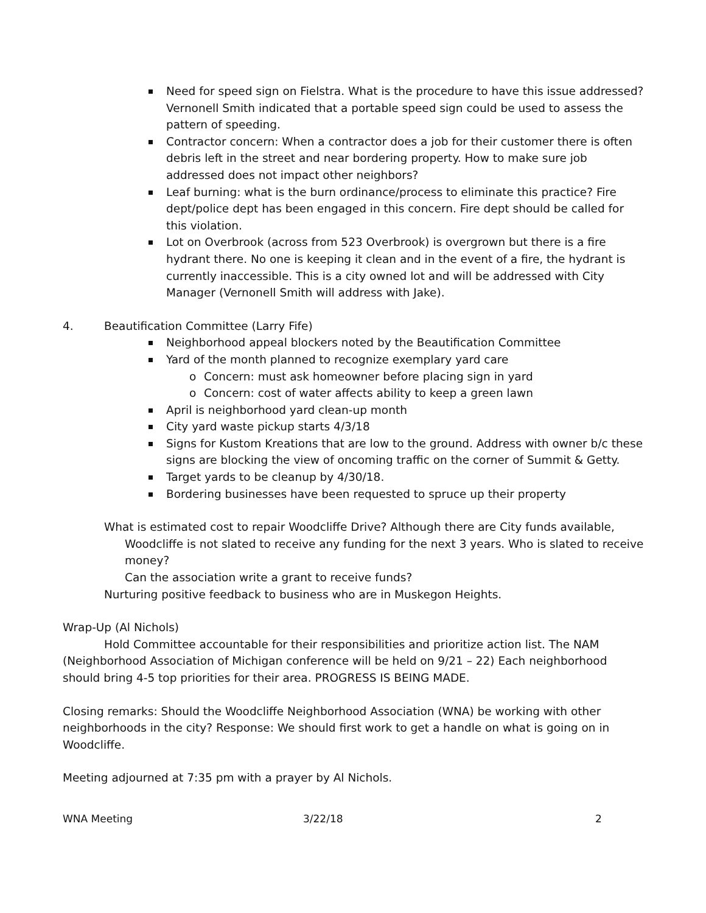Need for speed sign on Fielstra. What is the procedure to have this issue addressed? Vernonell Smith indicated that a portable speed sign could be used to assess the pattern of speeding.
Contractor concern: When a contractor does a job for their customer there is often debris left in the street and near bordering property. How to make sure job addressed does not impact other neighbors?
Leaf burning: what is the burn ordinance/process to eliminate this practice? Fire dept/police dept has been engaged in this concern. Fire dept should be called for this violation.
Lot on Overbrook (across from 523 Overbrook) is overgrown but there is a fire hydrant there. No one is keeping it clean and in the event of a fire, the hydrant is currently inaccessible. This is a city owned lot and will be addressed with City Manager (Vernonell Smith will address with Jake).
4. Beautification Committee (Larry Fife)
Neighborhood appeal blockers noted by the Beautification Committee
Yard of the month planned to recognize exemplary yard care
o Concern: must ask homeowner before placing sign in yard
o Concern: cost of water affects ability to keep a green lawn
April is neighborhood yard clean-up month
City yard waste pickup starts 4/3/18
Signs for Kustom Kreations that are low to the ground. Address with owner b/c these signs are blocking the view of oncoming traffic on the corner of Summit & Getty.
Target yards to be cleanup by 4/30/18.
Bordering businesses have been requested to spruce up their property
What is estimated cost to repair Woodcliffe Drive? Although there are City funds available,
Woodcliffe is not slated to receive any funding for the next 3 years. Who is slated to receive money?
Can the association write a grant to receive funds?
Nurturing positive feedback to business who are in Muskegon Heights.
Wrap-Up (Al Nichols)
Hold Committee accountable for their responsibilities and prioritize action list. The NAM (Neighborhood Association of Michigan conference will be held on 9/21 – 22) Each neighborhood should bring 4-5 top priorities for their area. PROGRESS IS BEING MADE.
Closing remarks: Should the Woodcliffe Neighborhood Association (WNA) be working with other neighborhoods in the city? Response: We should first work to get a handle on what is going on in Woodcliffe.
Meeting adjourned at 7:35 pm with a prayer by Al Nichols.
WNA Meeting 3/22/18 2